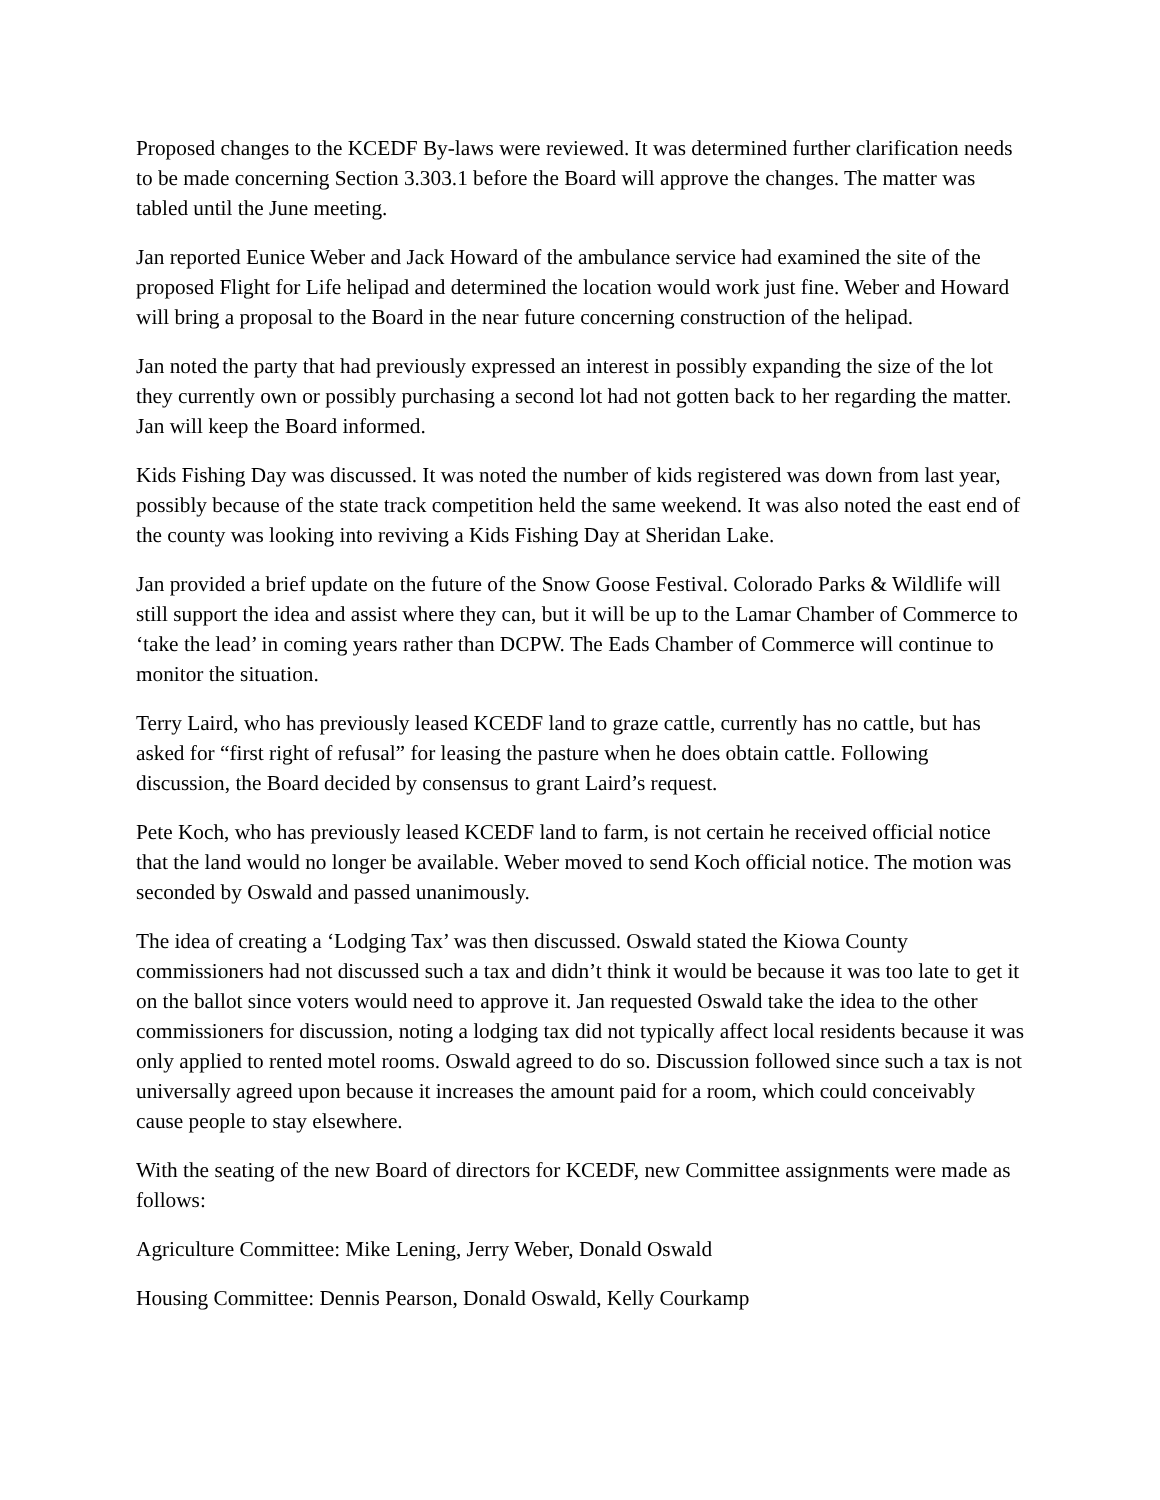Proposed changes to the KCEDF By-laws were reviewed. It was determined further clarification needs to be made concerning Section 3.303.1 before the Board will approve the changes. The matter was tabled until the June meeting.
Jan reported Eunice Weber and Jack Howard of the ambulance service had examined the site of the proposed Flight for Life helipad and determined the location would work just fine. Weber and Howard will bring a proposal to the Board in the near future concerning construction of the helipad.
Jan noted the party that had previously expressed an interest in possibly expanding the size of the lot they currently own or possibly purchasing a second lot had not gotten back to her regarding the matter. Jan will keep the Board informed.
Kids Fishing Day was discussed. It was noted the number of kids registered was down from last year, possibly because of the state track competition held the same weekend. It was also noted the east end of the county was looking into reviving a Kids Fishing Day at Sheridan Lake.
Jan provided a brief update on the future of the Snow Goose Festival. Colorado Parks & Wildlife will still support the idea and assist where they can, but it will be up to the Lamar Chamber of Commerce to ‘take the lead’ in coming years rather than DCPW. The Eads Chamber of Commerce will continue to monitor the situation.
Terry Laird, who has previously leased KCEDF land to graze cattle, currently has no cattle, but has asked for “first right of refusal” for leasing the pasture when he does obtain cattle. Following discussion, the Board decided by consensus to grant Laird’s request.
Pete Koch, who has previously leased KCEDF land to farm, is not certain he received official notice that the land would no longer be available. Weber moved to send Koch official notice. The motion was seconded by Oswald and passed unanimously.
The idea of creating a ‘Lodging Tax’ was then discussed. Oswald stated the Kiowa County commissioners had not discussed such a tax and didn’t think it would be because it was too late to get it on the ballot since voters would need to approve it. Jan requested Oswald take the idea to the other commissioners for discussion, noting a lodging tax did not typically affect local residents because it was only applied to rented motel rooms. Oswald agreed to do so. Discussion followed since such a tax is not universally agreed upon because it increases the amount paid for a room, which could conceivably cause people to stay elsewhere.
With the seating of the new Board of directors for KCEDF, new Committee assignments were made as follows:
Agriculture Committee: Mike Lening, Jerry Weber, Donald Oswald
Housing Committee: Dennis Pearson, Donald Oswald, Kelly Courkamp